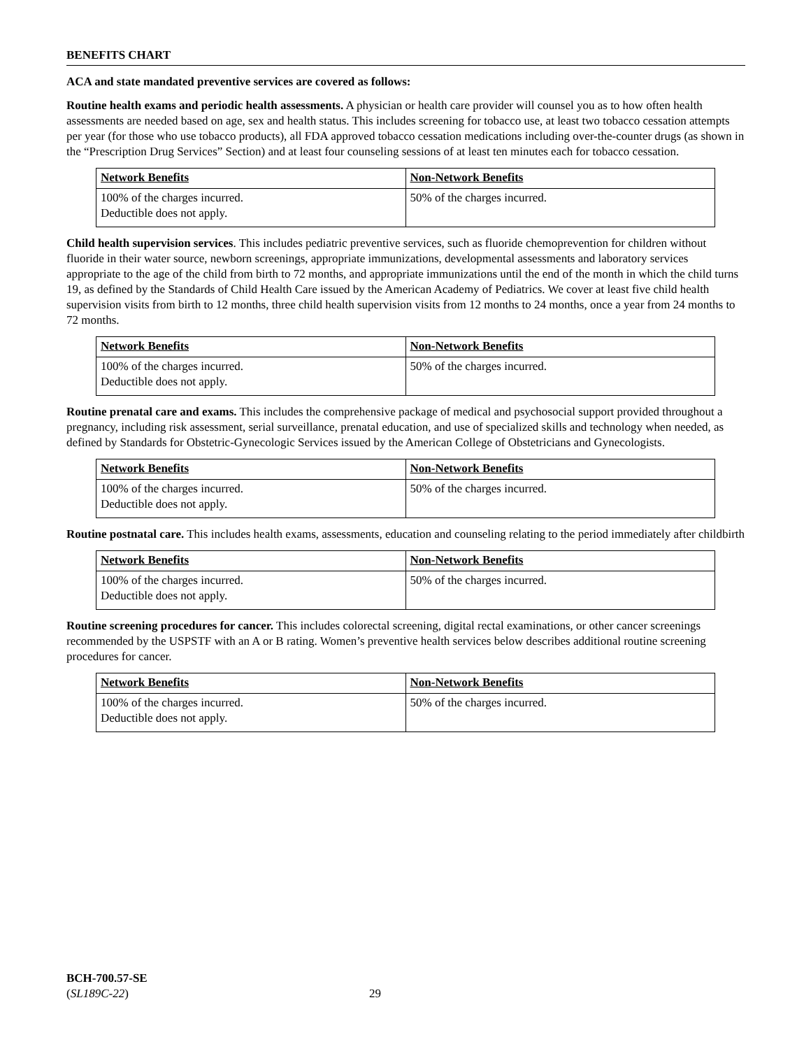BENEFITS CHART
ACA and state mandated preventive services are covered as follows:
Routine health exams and periodic health assessments. A physician or health care provider will counsel you as to how often health assessments are needed based on age, sex and health status. This includes screening for tobacco use, at least two tobacco cessation attempts per year (for those who use tobacco products), all FDA approved tobacco cessation medications including over-the-counter drugs (as shown in the “Prescription Drug Services” Section) and at least four counseling sessions of at least ten minutes each for tobacco cessation.
| Network Benefits | Non-Network Benefits |
| --- | --- |
| 100% of the charges incurred. Deductible does not apply. | 50% of the charges incurred. |
Child health supervision services. This includes pediatric preventive services, such as fluoride chemoprevention for children without fluoride in their water source, newborn screenings, appropriate immunizations, developmental assessments and laboratory services appropriate to the age of the child from birth to 72 months, and appropriate immunizations until the end of the month in which the child turns 19, as defined by the Standards of Child Health Care issued by the American Academy of Pediatrics. We cover at least five child health supervision visits from birth to 12 months, three child health supervision visits from 12 months to 24 months, once a year from 24 months to 72 months.
| Network Benefits | Non-Network Benefits |
| --- | --- |
| 100% of the charges incurred. Deductible does not apply. | 50% of the charges incurred. |
Routine prenatal care and exams. This includes the comprehensive package of medical and psychosocial support provided throughout a pregnancy, including risk assessment, serial surveillance, prenatal education, and use of specialized skills and technology when needed, as defined by Standards for Obstetric-Gynecologic Services issued by the American College of Obstetricians and Gynecologists.
| Network Benefits | Non-Network Benefits |
| --- | --- |
| 100% of the charges incurred. Deductible does not apply. | 50% of the charges incurred. |
Routine postnatal care. This includes health exams, assessments, education and counseling relating to the period immediately after childbirth
| Network Benefits | Non-Network Benefits |
| --- | --- |
| 100% of the charges incurred. Deductible does not apply. | 50% of the charges incurred. |
Routine screening procedures for cancer. This includes colorectal screening, digital rectal examinations, or other cancer screenings recommended by the USPSTF with an A or B rating. Women’s preventive health services below describes additional routine screening procedures for cancer.
| Network Benefits | Non-Network Benefits |
| --- | --- |
| 100% of the charges incurred. Deductible does not apply. | 50% of the charges incurred. |
BCH-700.57-SE
(SL189C-22) 29